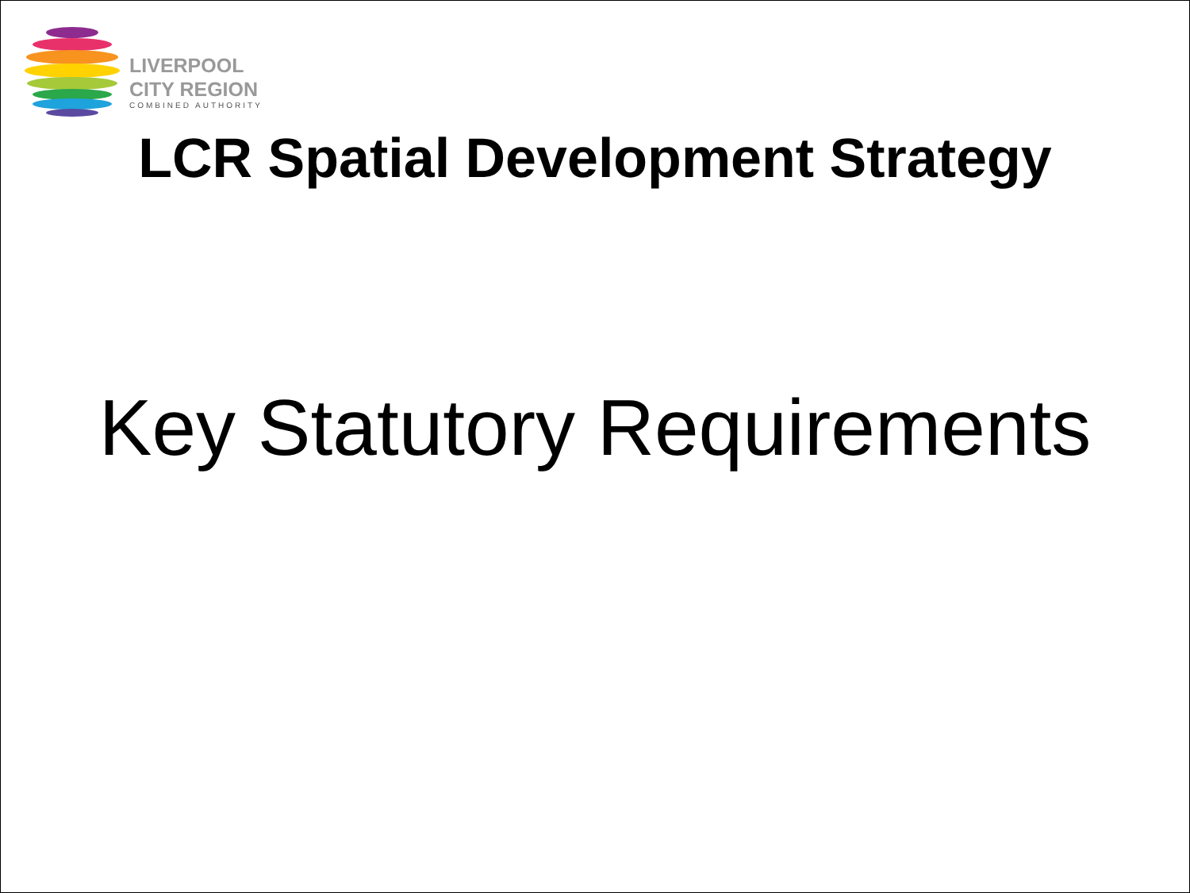LIVERPOOL
CITY REGION
COMBINED AUTHORITY
LCR Spatial Development Strategy
Key Statutory Requirements